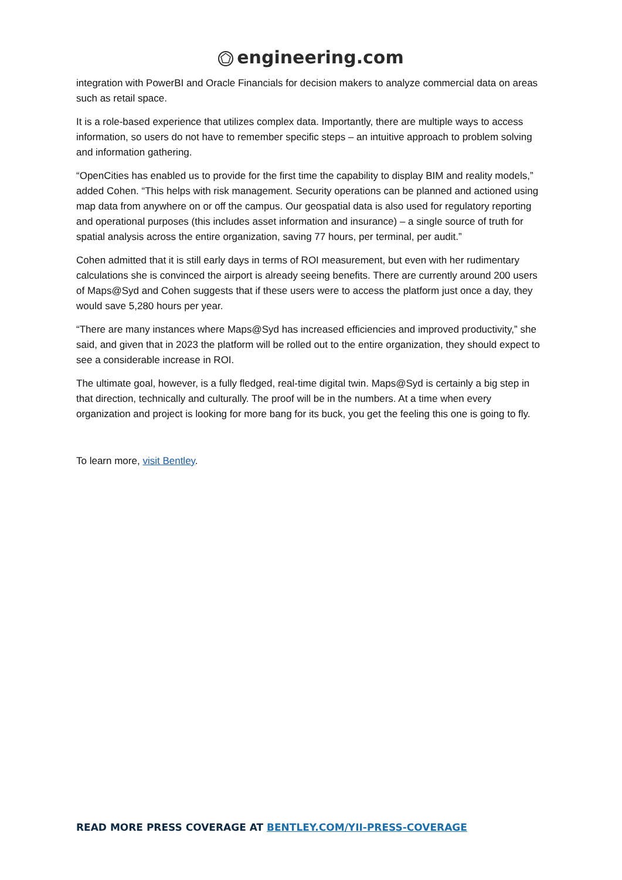engineering.com
integration with PowerBI and Oracle Financials for decision makers to analyze commercial data on areas such as retail space.
It is a role-based experience that utilizes complex data. Importantly, there are multiple ways to access information, so users do not have to remember specific steps – an intuitive approach to problem solving and information gathering.
“OpenCities has enabled us to provide for the first time the capability to display BIM and reality models,” added Cohen. “This helps with risk management. Security operations can be planned and actioned using map data from anywhere on or off the campus. Our geospatial data is also used for regulatory reporting and operational purposes (this includes asset information and insurance) – a single source of truth for spatial analysis across the entire organization, saving 77 hours, per terminal, per audit.”
Cohen admitted that it is still early days in terms of ROI measurement, but even with her rudimentary calculations she is convinced the airport is already seeing benefits. There are currently around 200 users of Maps@Syd and Cohen suggests that if these users were to access the platform just once a day, they would save 5,280 hours per year.
“There are many instances where Maps@Syd has increased efficiencies and improved productivity,” she said, and given that in 2023 the platform will be rolled out to the entire organization, they should expect to see a considerable increase in ROI.
The ultimate goal, however, is a fully fledged, real-time digital twin. Maps@Syd is certainly a big step in that direction, technically and culturally. The proof will be in the numbers. At a time when every organization and project is looking for more bang for its buck, you get the feeling this one is going to fly.
To learn more, visit Bentley.
READ MORE PRESS COVERAGE AT BENTLEY.COM/YII-PRESS-COVERAGE